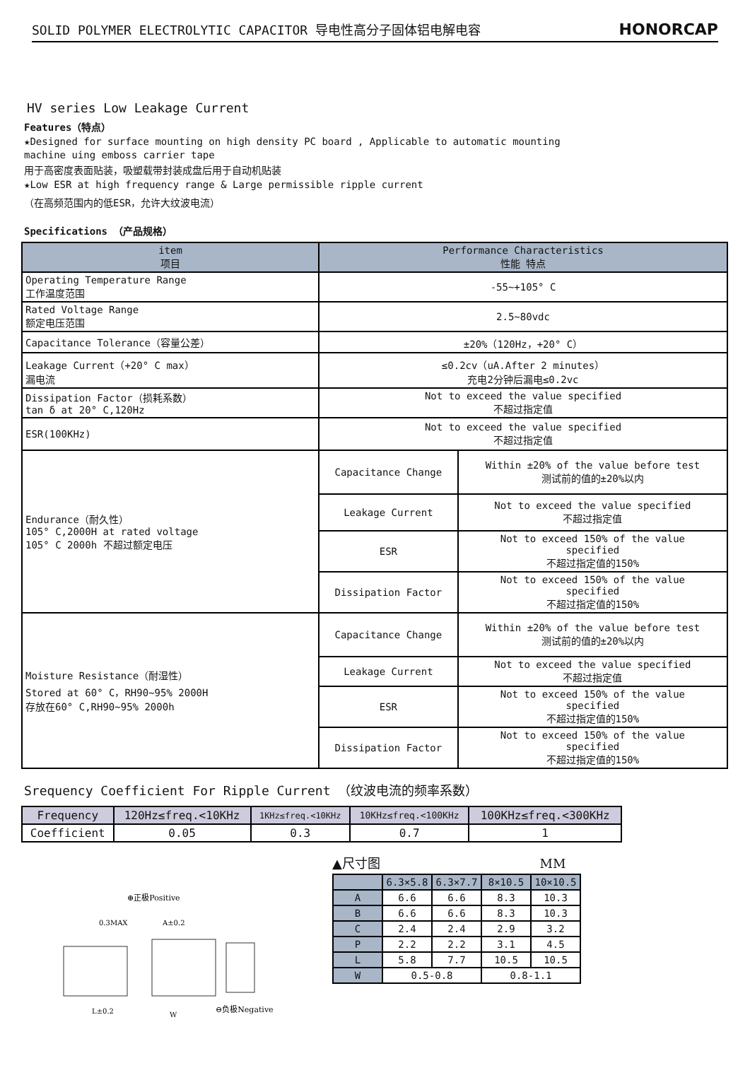SOLID POLYMER ELECTROLYTIC CAPACITOR 导电性高分子固体铝电解电容 HONORCAP
HV series Low Leakage Current
Features（特点）
★Designed for surface mounting on high density PC board , Applicable to automatic mounting
machine uing emboss carrier tape
用于高密度表面贴装，吸塑载带封装成盘后用于自动机贴装
★Low ESR at high frequency range & Large permissible ripple current
（在高频范围内的低ESR，允许大纹波电流）
Specifications （产品规格）
| item 项目 | Performance Characteristics 性能 特点 | |
| --- | --- | --- |
| Operating Temperature Range 工作温度范围 | -55~+105° C | |
| Rated Voltage Range 额定电压范围 | 2.5~80vdc | |
| Capacitance Tolerance（容量公差） | ±20%（120Hz，+20° C） | |
| Leakage Current（+20° C max） 漏电流 | ≤0.2cv（uA.After 2 minutes） 充电2分钟后漏电≤0.2vc | |
| Dissipation Factor（损耗系数） tan δ at 20° C,120Hz | Not to exceed the value specified 不超过指定值 | |
| ESR(100KHz) | Not to exceed the value specified 不超过指定值 | |
| Endurance（耐久性） 105° C,2000H at rated voltage 105° C 2000h 不超过额定电压 | Capacitance Change | Within ±20% of the value before test 测试前的值的±20%以内 |
| | Leakage Current | Not to exceed the value specified 不超过指定值 |
| | ESR | Not to exceed 150% of the value specified 不超过指定值的150% |
| | Dissipation Factor | Not to exceed 150% of the value specified 不超过指定值的150% |
| Moisture Resistance（耐湿性） Stored at 60° C，RH90~95% 2000H 存放在60° C,RH90~95% 2000h | Capacitance Change | Within ±20% of the value before test 测试前的值的±20%以内 |
| | Leakage Current | Not to exceed the value specified 不超过指定值 |
| | ESR | Not to exceed 150% of the value specified 不超过指定值的150% |
| | Dissipation Factor | Not to exceed 150% of the value specified 不超过指定值的150% |
Srequency Coefficient For Ripple Current （纹波电流的频率系数）
| Frequency | 120Hz≤freq.<10KHz | 1KHz≤freq.<10KHz | 10KHz≤freq.<100KHz | 100KHz≤freq.<300KHz |
| Coefficient | 0.05 | 0.3 | 0.7 | 1 |
⊕正极Positive
0.3MAX
A±0.2
L±0.2
W
⊖负极Negative
▲尺寸图 MM
| | 6.3×5.8 | 6.3×7.7 | 8×10.5 | 10×10.5 |
| --- | --- | --- | --- | --- |
| A | 6.6 | 6.6 | 8.3 | 10.3 |
| B | 6.6 | 6.6 | 8.3 | 10.3 |
| C | 2.4 | 2.4 | 2.9 | 3.2 |
| P | 2.2 | 2.2 | 3.1 | 4.5 |
| L | 5.8 | 7.7 | 10.5 | 10.5 |
| W | 0.5-0.8 | | 0.8-1.1 | |